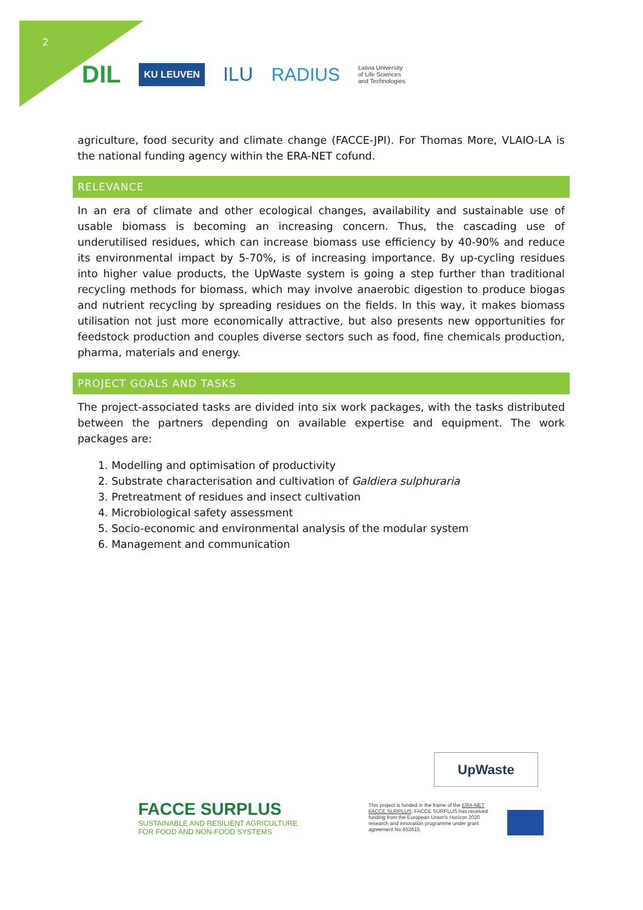2
DIL KU LEUVEN ILU RADIUS Latvia University
of Life Sciences
and Technologies
agriculture, food security and climate change (FACCE-JPI). For Thomas More, VLAIO-LA is the national funding agency within the ERA-NET cofund.
RELEVANCE
In an era of climate and other ecological changes, availability and sustainable use of usable biomass is becoming an increasing concern. Thus, the cascading use of underutilised residues, which can increase biomass use efficiency by 40-90% and reduce its environmental impact by 5-70%, is of increasing importance. By up-cycling residues into higher value products, the UpWaste system is going a step further than traditional recycling methods for biomass, which may involve anaerobic digestion to produce biogas and nutrient recycling by spreading residues on the fields. In this way, it makes biomass utilisation not just more economically attractive, but also presents new opportunities for feedstock production and couples diverse sectors such as food, fine chemicals production, pharma, materials and energy.
PROJECT GOALS AND TASKS
The project-associated tasks are divided into six work packages, with the tasks distributed between the partners depending on available expertise and equipment. The work packages are:
1. Modelling and optimisation of productivity
2. Substrate characterisation and cultivation of Galdiera sulphuraria
3. Pretreatment of residues and insect cultivation
4. Microbiological safety assessment
5. Socio-economic and environmental analysis of the modular system
6. Management and communication
UpWaste
FACCE SURPLUS
SUSTAINABLE AND RESILIENT AGRICULTURE
FOR FOOD AND NON-FOOD SYSTEMS
This project is funded in the frame of the ERA-NET FACCE SURPLUS: FACCE SURPLUS has received funding from the European Union's Horizon 2020 research and innovation programme under grant agreement No 652615.